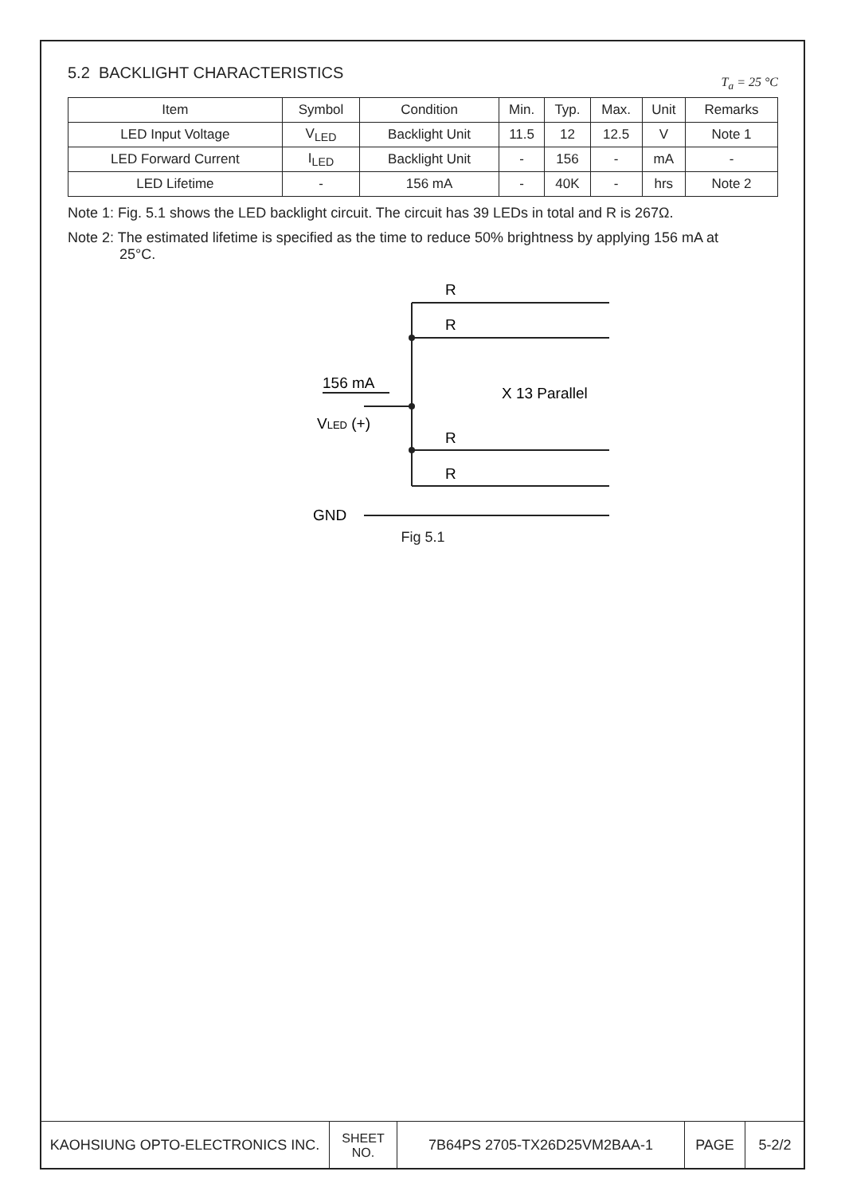5.2 BACKLIGHT CHARACTERISTICS T<sub>a</sub> = 25 °C
| Item | Symbol | Condition | Min. | Typ. | Max. | Unit | Remarks |
| --- | --- | --- | --- | --- | --- | --- | --- |
| LED Input Voltage | V<sub>LED</sub> | Backlight Unit | 11.5 | 12 | 12.5 | V | Note 1 |
| LED Forward Current | I<sub>LED</sub> | Backlight Unit | - | 156 | - | mA | - |
| LED Lifetime | - | 156 mA | - | 40K | - | hrs | Note 2 |
Note 1: Fig. 5.1 shows the LED backlight circuit. The circuit has 39 LEDs in total and R is 267Ω.
Note 2: The estimated lifetime is specified as the time to reduce 50% brightness by applying 156 mA at
25°C.
R
R
R
R
156 mA
X 13 Parallel
VLED (+)
GND
Fig 5.1
| KAOHSIUNG OPTO-ELECTRONICS INC. | SHEET NO. | 7B64PS 2705-TX26D25VM2BAA-1 | PAGE | 5-2/2 |